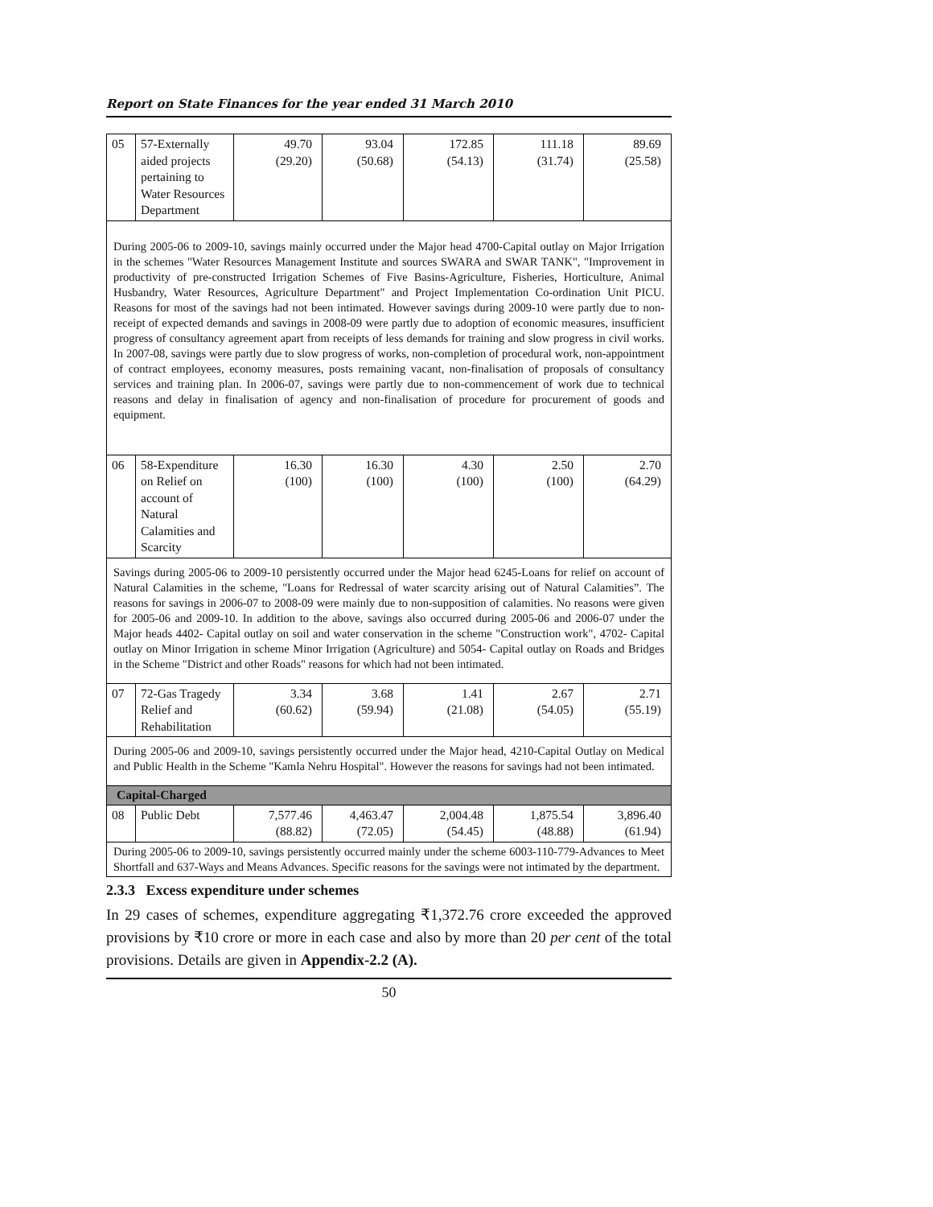Report on State Finances for the year ended 31 March 2010
| 05 | 57-Externally aided projects pertaining to Water Resources Department | 49.70 (29.20) | 93.04 (50.68) | 172.85 (54.13) | 111.18 (31.74) | 89.69 (25.58) |
| During 2005-06 to 2009-10, savings mainly occurred under the Major head 4700-Capital outlay on Major Irrigation in the schemes "Water Resources Management Institute and sources SWARA and SWAR TANK", "Improvement in productivity of pre-constructed Irrigation Schemes of Five Basins-Agriculture, Fisheries, Horticulture, Animal Husbandry, Water Resources, Agriculture Department" and Project Implementation Co-ordination Unit PICU. Reasons for most of the savings had not been intimated. However savings during 2009-10 were partly due to non-receipt of expected demands and savings in 2008-09 were partly due to adoption of economic measures, insufficient progress of consultancy agreement apart from receipts of less demands for training and slow progress in civil works. In 2007-08, savings were partly due to slow progress of works, non-completion of procedural work, non-appointment of contract employees, economy measures, posts remaining vacant, non-finalisation of proposals of consultancy services and training plan. In 2006-07, savings were partly due to non-commencement of work due to technical reasons and delay in finalisation of agency and non-finalisation of procedure for procurement of goods and equipment. | | | | | | |
| 06 | 58-Expenditure on Relief on account of Natural Calamities and Scarcity | 16.30 (100) | 16.30 (100) | 4.30 (100) | 2.50 (100) | 2.70 (64.29) |
| Savings during 2005-06 to 2009-10 persistently occurred under the Major head 6245-Loans for relief on account of Natural Calamities in the scheme, "Loans for Redressal of water scarcity arising out of Natural Calamities”. The reasons for savings in 2006-07 to 2008-09 were mainly due to non-supposition of calamities. No reasons were given for 2005-06 and 2009-10. In addition to the above, savings also occurred during 2005-06 and 2006-07 under the Major heads 4402- Capital outlay on soil and water conservation in the scheme "Construction work", 4702- Capital outlay on Minor Irrigation in scheme Minor Irrigation (Agriculture) and 5054- Capital outlay on Roads and Bridges in the Scheme "District and other Roads" reasons for which had not been intimated. | | | | | | |
| 07 | 72-Gas Tragedy Relief and Rehabilitation | 3.34 (60.62) | 3.68 (59.94) | 1.41 (21.08) | 2.67 (54.05) | 2.71 (55.19) |
| During 2005-06 and 2009-10, savings persistently occurred under the Major head, 4210-Capital Outlay on Medical and Public Health in the Scheme "Kamla Nehru Hospital". However the reasons for savings had not been intimated. | | | | | | |
| Capital-Charged | | | | | | |
| 08 | Public Debt | 7,577.46 (88.82) | 4,463.47 (72.05) | 2,004.48 (54.45) | 1,875.54 (48.88) | 3,896.40 (61.94) |
| During 2005-06 to 2009-10, savings persistently occurred mainly under the scheme 6003-110-779-Advances to Meet Shortfall and 637-Ways and Means Advances. Specific reasons for the savings were not intimated by the department. | | | | | | |
2.3.3 Excess expenditure under schemes
In 29 cases of schemes, expenditure aggregating ₹1,372.76 crore exceeded the approved provisions by ₹10 crore or more in each case and also by more than 20 per cent of the total provisions. Details are given in Appendix-2.2 (A).
50